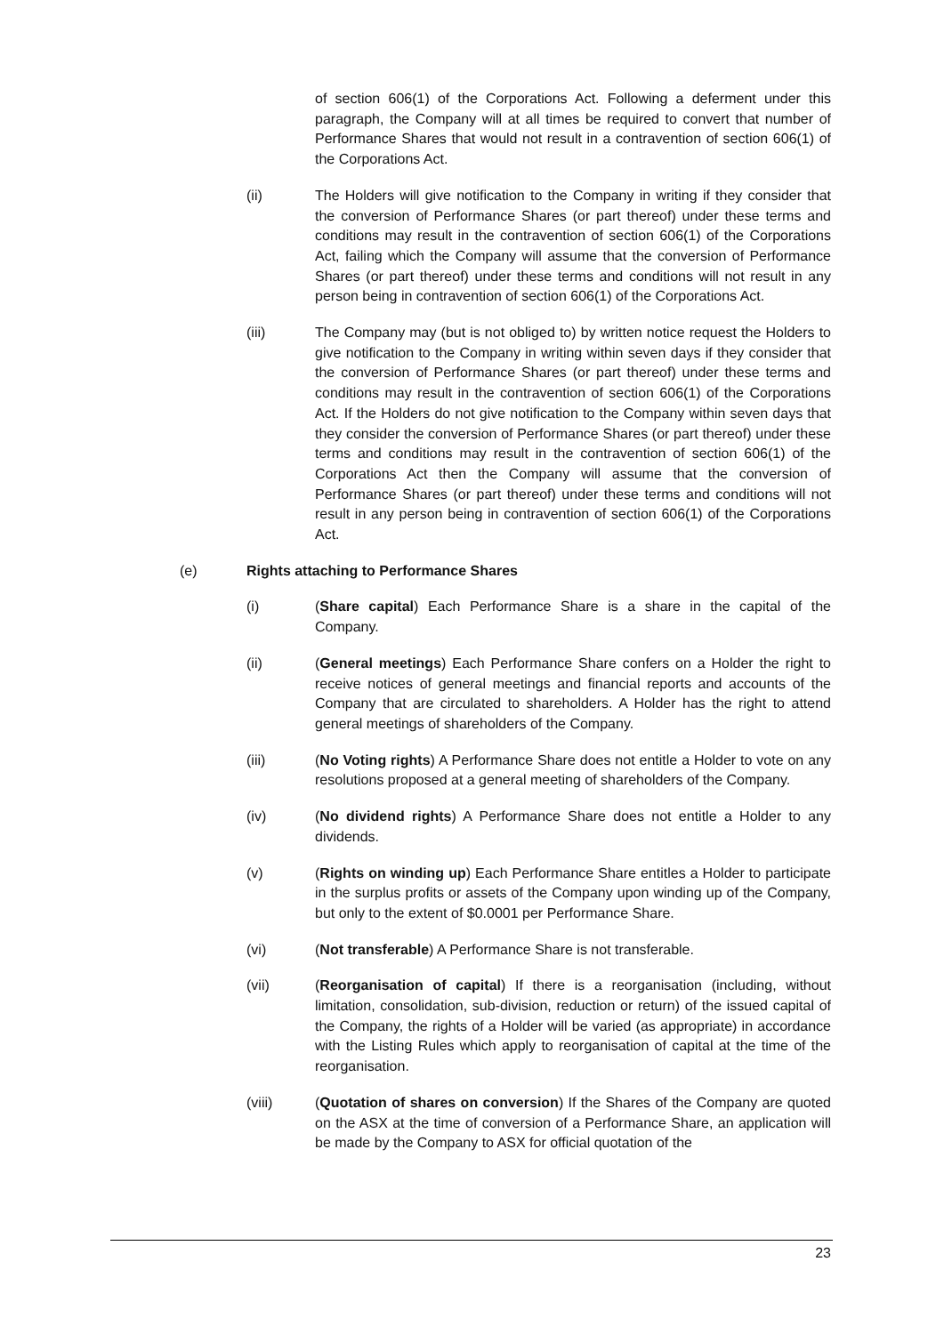of section 606(1) of the Corporations Act. Following a deferment under this paragraph, the Company will at all times be required to convert that number of Performance Shares that would not result in a contravention of section 606(1) of the Corporations Act.
(ii) The Holders will give notification to the Company in writing if they consider that the conversion of Performance Shares (or part thereof) under these terms and conditions may result in the contravention of section 606(1) of the Corporations Act, failing which the Company will assume that the conversion of Performance Shares (or part thereof) under these terms and conditions will not result in any person being in contravention of section 606(1) of the Corporations Act.
(iii) The Company may (but is not obliged to) by written notice request the Holders to give notification to the Company in writing within seven days if they consider that the conversion of Performance Shares (or part thereof) under these terms and conditions may result in the contravention of section 606(1) of the Corporations Act. If the Holders do not give notification to the Company within seven days that they consider the conversion of Performance Shares (or part thereof) under these terms and conditions may result in the contravention of section 606(1) of the Corporations Act then the Company will assume that the conversion of Performance Shares (or part thereof) under these terms and conditions will not result in any person being in contravention of section 606(1) of the Corporations Act.
(e) Rights attaching to Performance Shares
(i) (Share capital) Each Performance Share is a share in the capital of the Company.
(ii) (General meetings) Each Performance Share confers on a Holder the right to receive notices of general meetings and financial reports and accounts of the Company that are circulated to shareholders. A Holder has the right to attend general meetings of shareholders of the Company.
(iii) (No Voting rights) A Performance Share does not entitle a Holder to vote on any resolutions proposed at a general meeting of shareholders of the Company.
(iv) (No dividend rights) A Performance Share does not entitle a Holder to any dividends.
(v) (Rights on winding up) Each Performance Share entitles a Holder to participate in the surplus profits or assets of the Company upon winding up of the Company, but only to the extent of $0.0001 per Performance Share.
(vi) (Not transferable) A Performance Share is not transferable.
(vii) (Reorganisation of capital) If there is a reorganisation (including, without limitation, consolidation, sub-division, reduction or return) of the issued capital of the Company, the rights of a Holder will be varied (as appropriate) in accordance with the Listing Rules which apply to reorganisation of capital at the time of the reorganisation.
(viii) (Quotation of shares on conversion) If the Shares of the Company are quoted on the ASX at the time of conversion of a Performance Share, an application will be made by the Company to ASX for official quotation of the
23